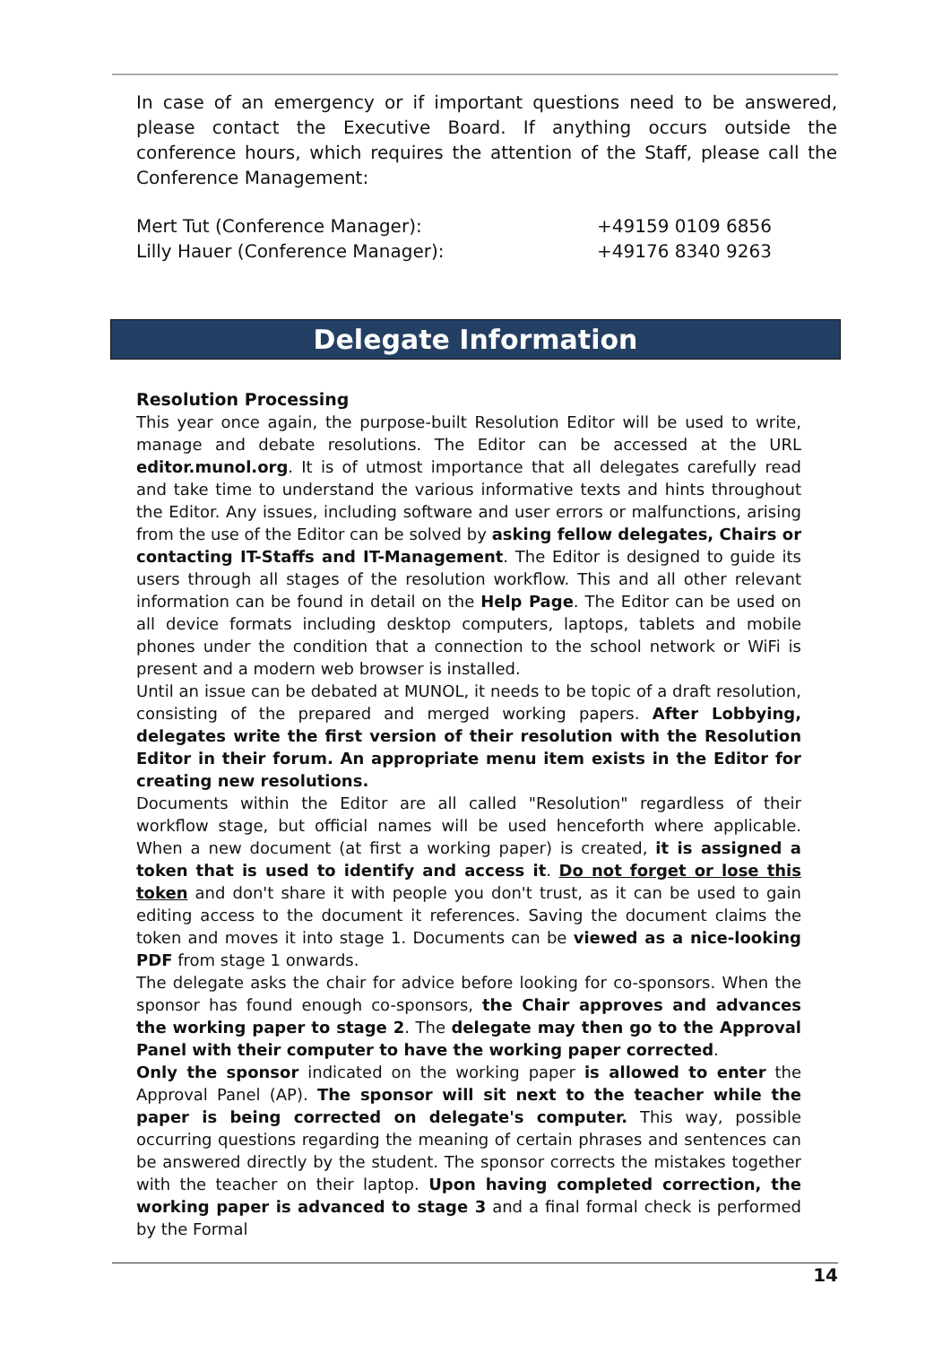In case of an emergency or if important questions need to be answered, please contact the Executive Board. If anything occurs outside the conference hours, which requires the attention of the Staff, please call the Conference Management:
Mert Tut (Conference Manager): +49159 0109 6856
Lilly Hauer (Conference Manager): +49176 8340 9263
Delegate Information
Resolution Processing
This year once again, the purpose-built Resolution Editor will be used to write, manage and debate resolutions. The Editor can be accessed at the URL editor.munol.org. It is of utmost importance that all delegates carefully read and take time to understand the various informative texts and hints throughout the Editor. Any issues, including software and user errors or malfunctions, arising from the use of the Editor can be solved by asking fellow delegates, Chairs or contacting IT-Staffs and IT-Management. The Editor is designed to guide its users through all stages of the resolution workflow. This and all other relevant information can be found in detail on the Help Page. The Editor can be used on all device formats including desktop computers, laptops, tablets and mobile phones under the condition that a connection to the school network or WiFi is present and a modern web browser is installed.
Until an issue can be debated at MUNOL, it needs to be topic of a draft resolution, consisting of the prepared and merged working papers. After Lobbying, delegates write the first version of their resolution with the Resolution Editor in their forum. An appropriate menu item exists in the Editor for creating new resolutions.
Documents within the Editor are all called "Resolution" regardless of their workflow stage, but official names will be used henceforth where applicable. When a new document (at first a working paper) is created, it is assigned a token that is used to identify and access it. Do not forget or lose this token and don't share it with people you don't trust, as it can be used to gain editing access to the document it references. Saving the document claims the token and moves it into stage 1. Documents can be viewed as a nice-looking PDF from stage 1 onwards.
The delegate asks the chair for advice before looking for co-sponsors. When the sponsor has found enough co-sponsors, the Chair approves and advances the working paper to stage 2. The delegate may then go to the Approval Panel with their computer to have the working paper corrected.
Only the sponsor indicated on the working paper is allowed to enter the Approval Panel (AP). The sponsor will sit next to the teacher while the paper is being corrected on delegate's computer. This way, possible occurring questions regarding the meaning of certain phrases and sentences can be answered directly by the student. The sponsor corrects the mistakes together with the teacher on their laptop. Upon having completed correction, the working paper is advanced to stage 3 and a final formal check is performed by the Formal
14